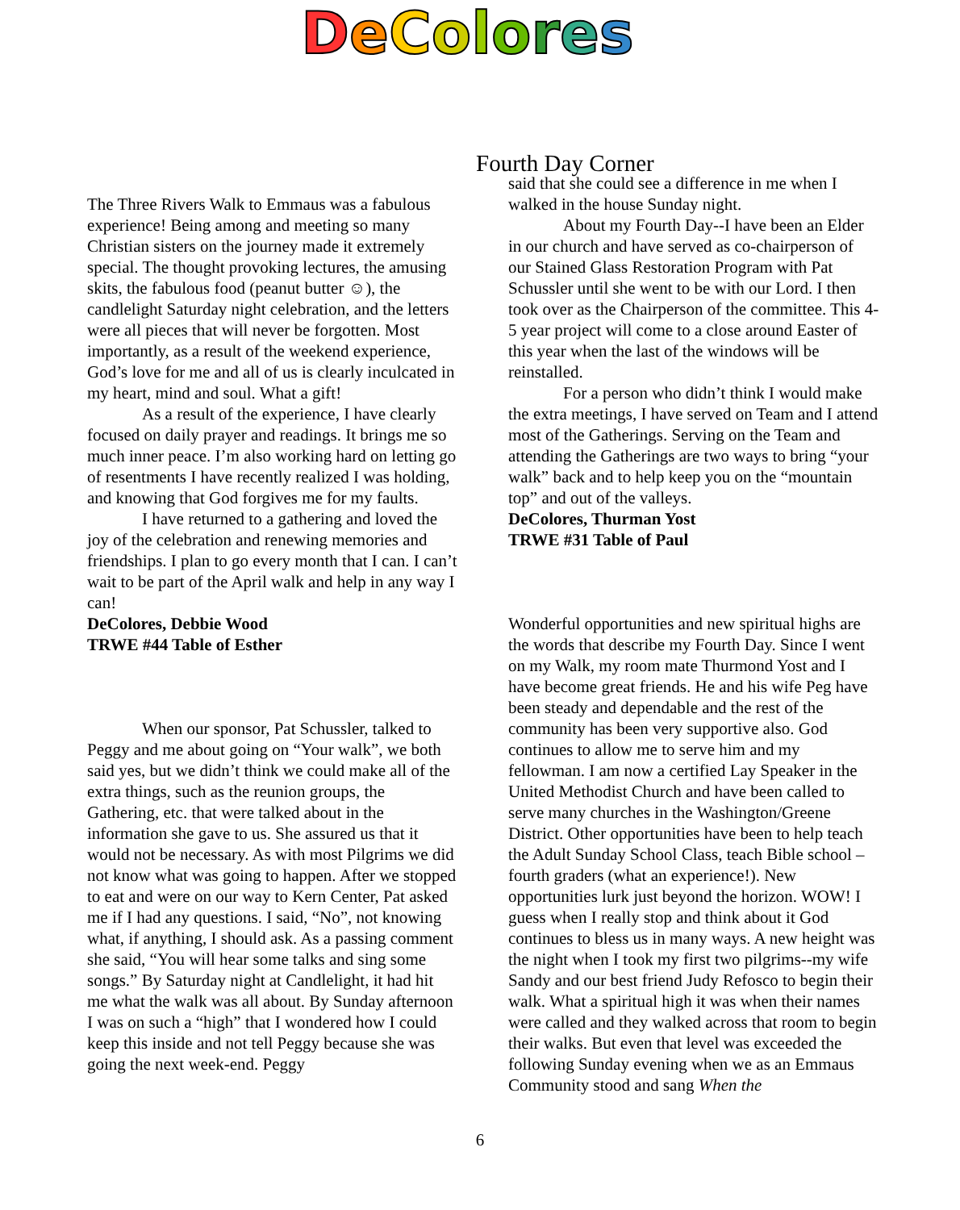DeColores
Fourth Day Corner
The Three Rivers Walk to Emmaus was a fabulous experience! Being among and meeting so many Christian sisters on the journey made it extremely special. The thought provoking lectures, the amusing skits, the fabulous food (peanut butter ☺), the candlelight Saturday night celebration, and the letters were all pieces that will never be forgotten. Most importantly, as a result of the weekend experience, God’s love for me and all of us is clearly inculcated in my heart, mind and soul. What a gift!
As a result of the experience, I have clearly focused on daily prayer and readings. It brings me so much inner peace. I’m also working hard on letting go of resentments I have recently realized I was holding, and knowing that God forgives me for my faults.
I have returned to a gathering and loved the joy of the celebration and renewing memories and friendships. I plan to go every month that I can. I can’t wait to be part of the April walk and help in any way I can!
DeColores, Debbie Wood
TRWE #44 Table of Esther
When our sponsor, Pat Schussler, talked to Peggy and me about going on “Your walk”, we both said yes, but we didn’t think we could make all of the extra things, such as the reunion groups, the Gathering, etc. that were talked about in the information she gave to us. She assured us that it would not be necessary. As with most Pilgrims we did not know what was going to happen. After we stopped to eat and were on our way to Kern Center, Pat asked me if I had any questions. I said, “No”, not knowing what, if anything, I should ask. As a passing comment she said, “You will hear some talks and sing some songs.” By Saturday night at Candlelight, it had hit me what the walk was all about. By Sunday afternoon I was on such a “high” that I wondered how I could keep this inside and not tell Peggy because she was going the next week-end. Peggy
said that she could see a difference in me when I walked in the house Sunday night.
About my Fourth Day--I have been an Elder in our church and have served as co-chairperson of our Stained Glass Restoration Program with Pat Schussler until she went to be with our Lord. I then took over as the Chairperson of the committee. This 4-5 year project will come to a close around Easter of this year when the last of the windows will be reinstalled.
For a person who didn’t think I would make the extra meetings, I have served on Team and I attend most of the Gatherings. Serving on the Team and attending the Gatherings are two ways to bring “your walk” back and to help keep you on the “mountain top” and out of the valleys.
DeColores, Thurman Yost
TRWE #31 Table of Paul
Wonderful opportunities and new spiritual highs are the words that describe my Fourth Day. Since I went on my Walk, my room mate Thurmond Yost and I have become great friends. He and his wife Peg have been steady and dependable and the rest of the community has been very supportive also. God continues to allow me to serve him and my fellowman. I am now a certified Lay Speaker in the United Methodist Church and have been called to serve many churches in the Washington/Greene District. Other opportunities have been to help teach the Adult Sunday School Class, teach Bible school – fourth graders (what an experience!). New opportunities lurk just beyond the horizon. WOW! I guess when I really stop and think about it God continues to bless us in many ways. A new height was the night when I took my first two pilgrims--my wife Sandy and our best friend Judy Refosco to begin their walk. What a spiritual high it was when their names were called and they walked across that room to begin their walks. But even that level was exceeded the following Sunday evening when we as an Emmaus Community stood and sang When the
6